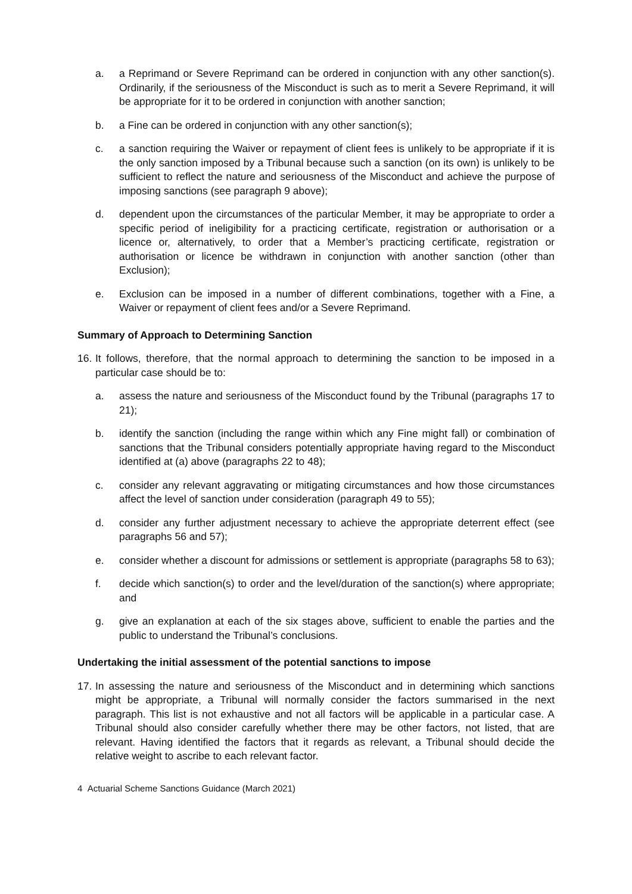a. a Reprimand or Severe Reprimand can be ordered in conjunction with any other sanction(s). Ordinarily, if the seriousness of the Misconduct is such as to merit a Severe Reprimand, it will be appropriate for it to be ordered in conjunction with another sanction;
b. a Fine can be ordered in conjunction with any other sanction(s);
c. a sanction requiring the Waiver or repayment of client fees is unlikely to be appropriate if it is the only sanction imposed by a Tribunal because such a sanction (on its own) is unlikely to be sufficient to reflect the nature and seriousness of the Misconduct and achieve the purpose of imposing sanctions (see paragraph 9 above);
d. dependent upon the circumstances of the particular Member, it may be appropriate to order a specific period of ineligibility for a practicing certificate, registration or authorisation or a licence or, alternatively, to order that a Member’s practicing certificate, registration or authorisation or licence be withdrawn in conjunction with another sanction (other than Exclusion);
e. Exclusion can be imposed in a number of different combinations, together with a Fine, a Waiver or repayment of client fees and/or a Severe Reprimand.
Summary of Approach to Determining Sanction
16. It follows, therefore, that the normal approach to determining the sanction to be imposed in a particular case should be to:
a. assess the nature and seriousness of the Misconduct found by the Tribunal (paragraphs 17 to 21);
b. identify the sanction (including the range within which any Fine might fall) or combination of sanctions that the Tribunal considers potentially appropriate having regard to the Misconduct identified at (a) above (paragraphs 22 to 48);
c. consider any relevant aggravating or mitigating circumstances and how those circumstances affect the level of sanction under consideration (paragraph 49 to 55);
d. consider any further adjustment necessary to achieve the appropriate deterrent effect (see paragraphs 56 and 57);
e. consider whether a discount for admissions or settlement is appropriate (paragraphs 58 to 63);
f. decide which sanction(s) to order and the level/duration of the sanction(s) where appropriate; and
g. give an explanation at each of the six stages above, sufficient to enable the parties and the public to understand the Tribunal’s conclusions.
Undertaking the initial assessment of the potential sanctions to impose
17. In assessing the nature and seriousness of the Misconduct and in determining which sanctions might be appropriate, a Tribunal will normally consider the factors summarised in the next paragraph. This list is not exhaustive and not all factors will be applicable in a particular case. A Tribunal should also consider carefully whether there may be other factors, not listed, that are relevant. Having identified the factors that it regards as relevant, a Tribunal should decide the relative weight to ascribe to each relevant factor.
4 Actuarial Scheme Sanctions Guidance (March 2021)